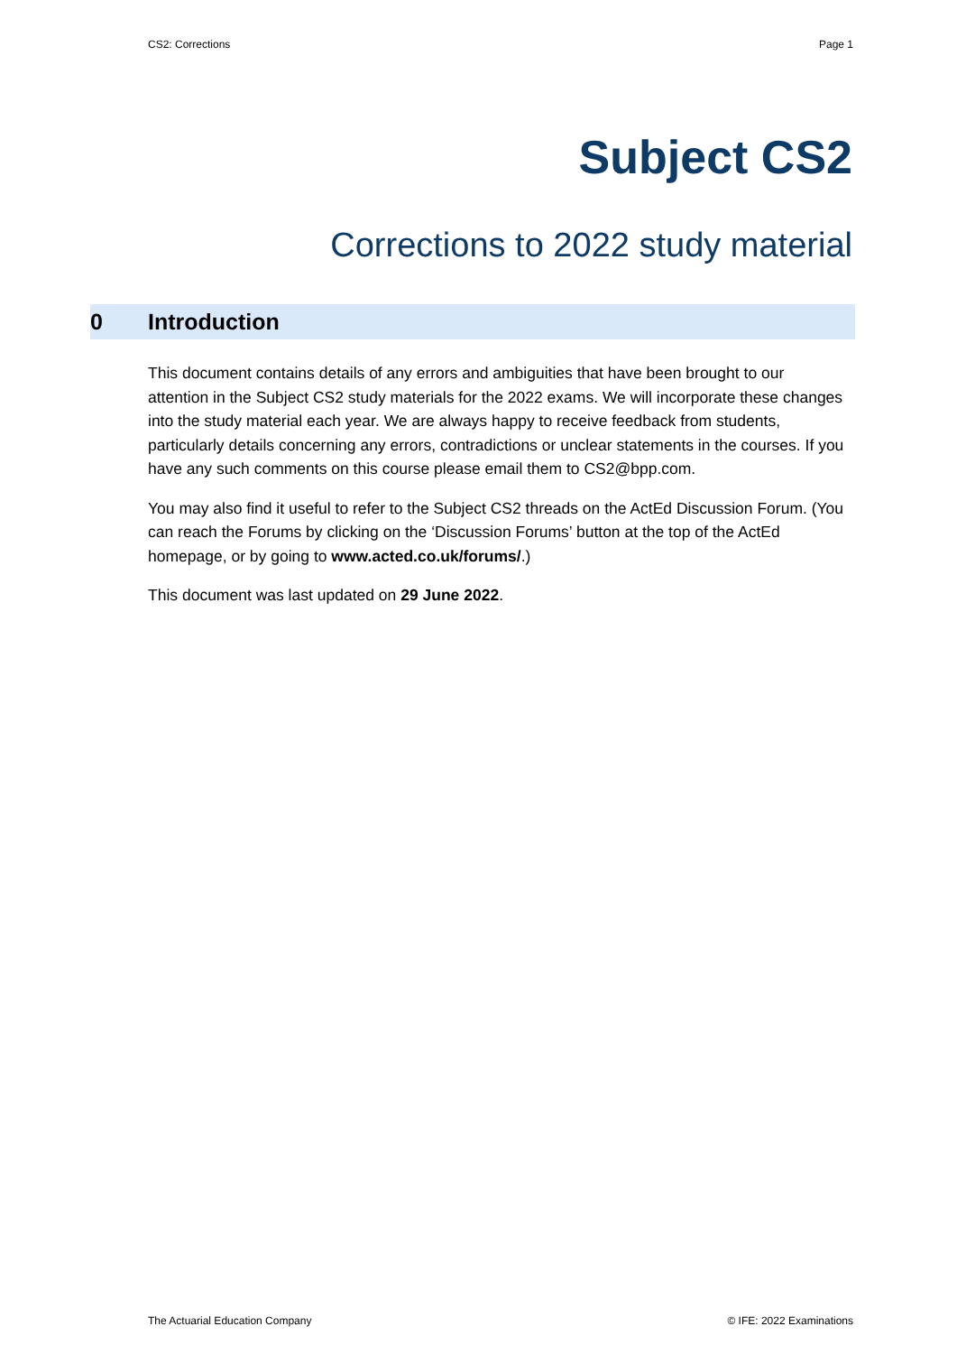CS2: Corrections Page 1
Subject CS2
Corrections to 2022 study material
0 Introduction
This document contains details of any errors and ambiguities that have been brought to our attention in the Subject CS2 study materials for the 2022 exams. We will incorporate these changes into the study material each year. We are always happy to receive feedback from students, particularly details concerning any errors, contradictions or unclear statements in the courses. If you have any such comments on this course please email them to CS2@bpp.com.
You may also find it useful to refer to the Subject CS2 threads on the ActEd Discussion Forum. (You can reach the Forums by clicking on the ‘Discussion Forums’ button at the top of the ActEd homepage, or by going to www.acted.co.uk/forums/.)
This document was last updated on 29 June 2022.
The Actuarial Education Company © IFE: 2022 Examinations